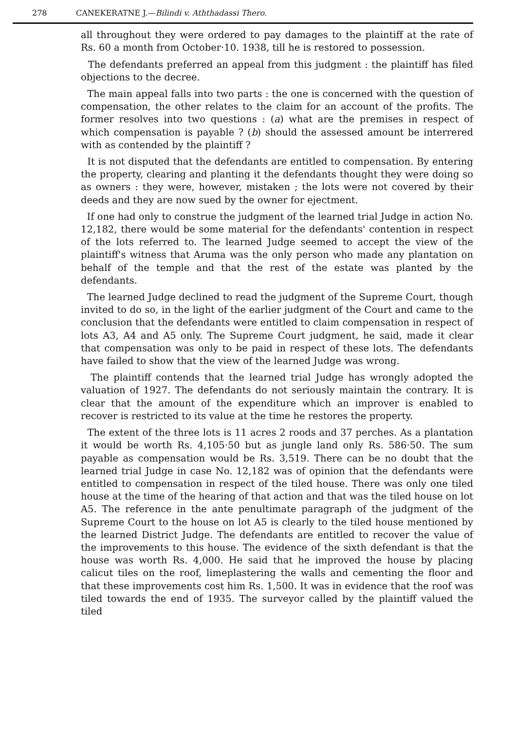278 CANEKERATNE J.—Bilindi v. Aththadassi Thero.
all throughout they were ordered to pay damages to the plaintiff at the rate of Rs. 60 a month from October·10. 1938, till he is restored to possession.
The defendants preferred an appeal from this judgment : the plaintiff has filed objections to the decree.
The main appeal falls into two parts : the one is concerned with the question of compensation, the other relates to the claim for an account of the profits. The former resolves into two questions : (a) what are the premises in respect of which compensation is payable ? (b) should the assessed amount be interrered with as contended by the plaintiff ?
It is not disputed that the defendants are entitled to compensation. By entering the property, clearing and planting it the defendants thought they were doing so as owners : they were, however, mistaken ; the lots were not covered by their deeds and they are now sued by the owner for ejectment.
If one had only to construe the judgment of the learned trial Judge in action No. 12,182, there would be some material for the defendants' contention in respect of the lots referred to. The learned Judge seemed to accept the view of the plaintiff's witness that Aruma was the only person who made any plantation on behalf of the temple and that the rest of the estate was planted by the defendants.
The learned Judge declined to read the judgment of the Supreme Court, though invited to do so, in the light of the earlier judgment of the Court and came to the conclusion that the defendants were entitled to claim compensation in respect of lots A3, A4 and A5 only. The Supreme Court judgment, he said, made it clear that compensation was only to be paid in respect of these lots. The defendants have failed to show that the view of the learned Judge was wrong.
The plaintiff contends that the learned trial Judge has wrongly adopted the valuation of 1927. The defendants do not seriously maintain the contrary. It is clear that the amount of the expenditure which an improver is enabled to recover is restricted to its value at the time he restores the property.
The extent of the three lots is 11 acres 2 roods and 37 perches. As a plantation it would be worth Rs. 4,105·50 but as jungle land only Rs. 586·50. The sum payable as compensation would be Rs. 3,519. There can be no doubt that the learned trial Judge in case No. 12,182 was of opinion that the defendants were entitled to compensation in respect of the tiled house. There was only one tiled house at the time of the hearing of that action and that was the tiled house on lot A5. The reference in the ante penultimate paragraph of the judgment of the Supreme Court to the house on lot A5 is clearly to the tiled house mentioned by the learned District Judge. The defendants are entitled to recover the value of the improvements to this house. The evidence of the sixth defendant is that the house was worth Rs. 4,000. He said that he improved the house by placing calicut tiles on the roof, limeplastering the walls and cementing the floor and that these improvements cost him Rs. 1,500. It was in evidence that the roof was tiled towards the end of 1935. The surveyor called by the plaintiff valued the tiled